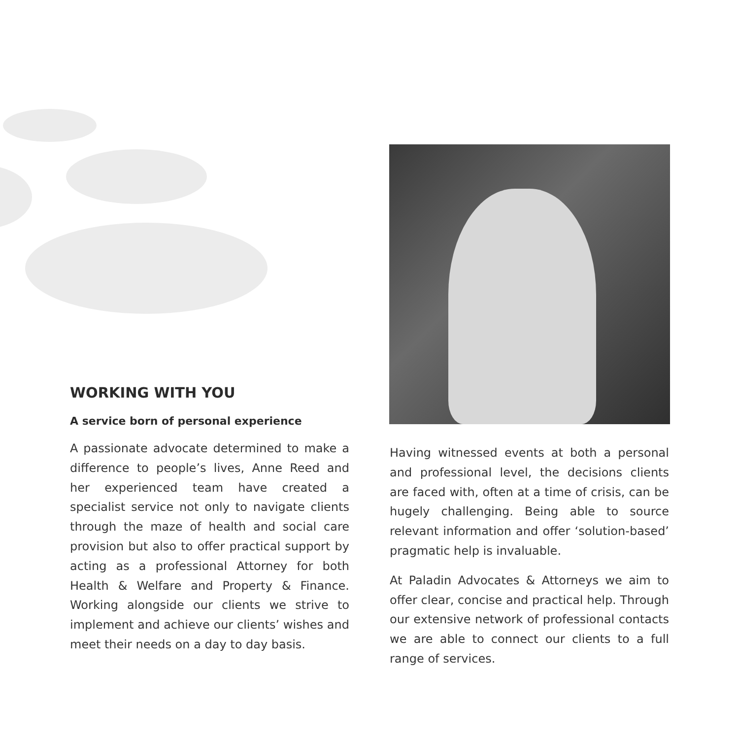WORKING WITH YOU
A service born of personal experience
A passionate advocate determined to make a difference to people’s lives, Anne Reed and her experienced team have created a specialist service not only to navigate clients through the maze of health and social care provision but also to offer practical support by acting as a professional Attorney for both Health & Welfare and Property & Finance. Working alongside our clients we strive to implement and achieve our clients’ wishes and meet their needs on a day to day basis.
Having witnessed events at both a personal and professional level, the decisions clients are faced with, often at a time of crisis, can be hugely challenging. Being able to source relevant information and offer ‘solution-based’ pragmatic help is invaluable.
At Paladin Advocates & Attorneys we aim to offer clear, concise and practical help. Through our extensive network of professional contacts we are able to connect our clients to a full range of services.